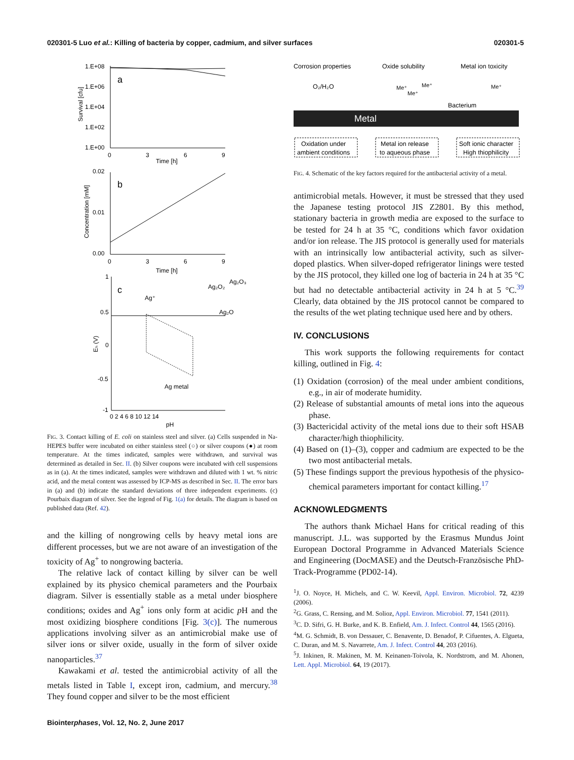020301-5 Luo et al.: Killing of bacteria by copper, cadmium, and silver surfaces 020301-5
1.E+08
1.E+06
1.E+04
1.E+02
1.E+00
0
3
6
9
Time [h]
a
Survival [cfu]
0.02
0.01
0.00
0
3
6
9
Time [h]
b
Concentration [mM]
1
0.5
0
-0.5
-1
0 2 4 6 8 10 12 14
pH
c
Ag⁺
Ag metal
Ag₂O₃
Ag₂O₂
Ag₂O
Eₕ (V)
FIG. 3. Contact killing of E. coli on stainless steel and silver. (a) Cells suspended in Na-HEPES buffer were incubated on either stainless steel (○) or silver coupons (●) at room temperature. At the times indicated, samples were withdrawn, and survival was determined as detailed in Sec. II. (b) Silver coupons were incubated with cell suspensions as in (a). At the times indicated, samples were withdrawn and diluted with 1 wt. % nitric acid, and the metal content was assessed by ICP-MS as described in Sec. II. The error bars in (a) and (b) indicate the standard deviations of three independent experiments. (c) Pourbaix diagram of silver. See the legend of Fig. 1(a) for details. The diagram is based on published data (Ref. 42).
and the killing of nongrowing cells by heavy metal ions are different processes, but we are not aware of an investigation of the toxicity of Ag<sup>+</sup> to nongrowing bacteria.
The relative lack of contact killing by silver can be well explained by its physico chemical parameters and the Pourbaix diagram. Silver is essentially stable as a metal under biosphere conditions; oxides and Ag<sup>+</sup> ions only form at acidic p H and the most oxidizing biosphere conditions [Fig. 3(c)]. The numerous applications involving silver as an antimicrobial make use of silver ions or silver oxide, usually in the form of silver oxide nanoparticles.<sup>37</sup>
Kawakami et al. tested the antimicrobial activity of all the metals listed in Table I, except iron, cadmium, and mercury.<sup>38</sup> They found copper and silver to be the most efficient
Corrosion properties
Oxide solubility
Metal ion toxicity
O₂/H₂O
Me⁺
Me⁺
Me⁺
Me⁺
Bacterium
Metal
Oxidation under
ambient conditions
Metal ion release
to aqueous phase
Soft ionic character
High thiophilicity
FIG. 4. Schematic of the key factors required for the antibacterial activity of a metal.
antimicrobial metals. However, it must be stressed that they used the Japanese testing protocol JIS Z2801. By this method, stationary bacteria in growth media are exposed to the surface to be tested for 24 h at 35 °C, conditions which favor oxidation and/or ion release. The JIS protocol is generally used for materials with an intrinsically low antibacterial activity, such as silver-doped plastics. When silver-doped refrigerator linings were tested by the JIS protocol, they killed one log of bacteria in 24 h at 35 °C but had no detectable antibacterial activity in 24 h at 5 °C.<sup>39</sup> Clearly, data obtained by the JIS protocol cannot be compared to the results of the wet plating technique used here and by others.
IV. CONCLUSIONS
This work supports the following requirements for contact killing, outlined in Fig. 4:
(1) Oxidation (corrosion) of the meal under ambient conditions, e.g., in air of moderate humidity.
(2) Release of substantial amounts of metal ions into the aqueous phase.
(3) Bactericidal activity of the metal ions due to their soft HSAB character/high thiophilicity.
(4) Based on (1)–(3), copper and cadmium are expected to be the two most antibacterial metals.
(5) These findings support the previous hypothesis of the physico-chemical parameters important for contact killing.<sup>17</sup>
ACKNOWLEDGMENTS
The authors thank Michael Hans for critical reading of this manuscript. J.L. was supported by the Erasmus Mundus Joint European Doctoral Programme in Advanced Materials Science and Engineering (DocMASE) and the Deutsch-Französische PhD-Track-Programme (PD02-14).
<sup>1</sup> J. O. Noyce, H. Michels, and C. W. Keevil, Appl. Environ. Microbiol. 72, 4239 (2006).
<sup>2</sup> G. Grass, C. Rensing, and M. Solioz, Appl. Environ. Microbiol. 77, 1541 (2011).
<sup>3</sup> C. D. Sifri, G. H. Burke, and K. B. Enfield, Am. J. Infect. Control 44, 1565 (2016).
<sup>4</sup> M. G. Schmidt, B. von Dessauer, C. Benavente, D. Benadof, P. Cifuentes, A. Elgueta, C. Duran, and M. S. Navarrete, Am. J. Infect. Control 44, 203 (2016).
<sup>5</sup> J. Inkinen, R. Makinen, M. M. Keinanen-Toivola, K. Nordstrom, and M. Ahonen, Lett. Appl. Microbiol. 64, 19 (2017).
Biointerphases, Vol. 12, No. 2, June 2017